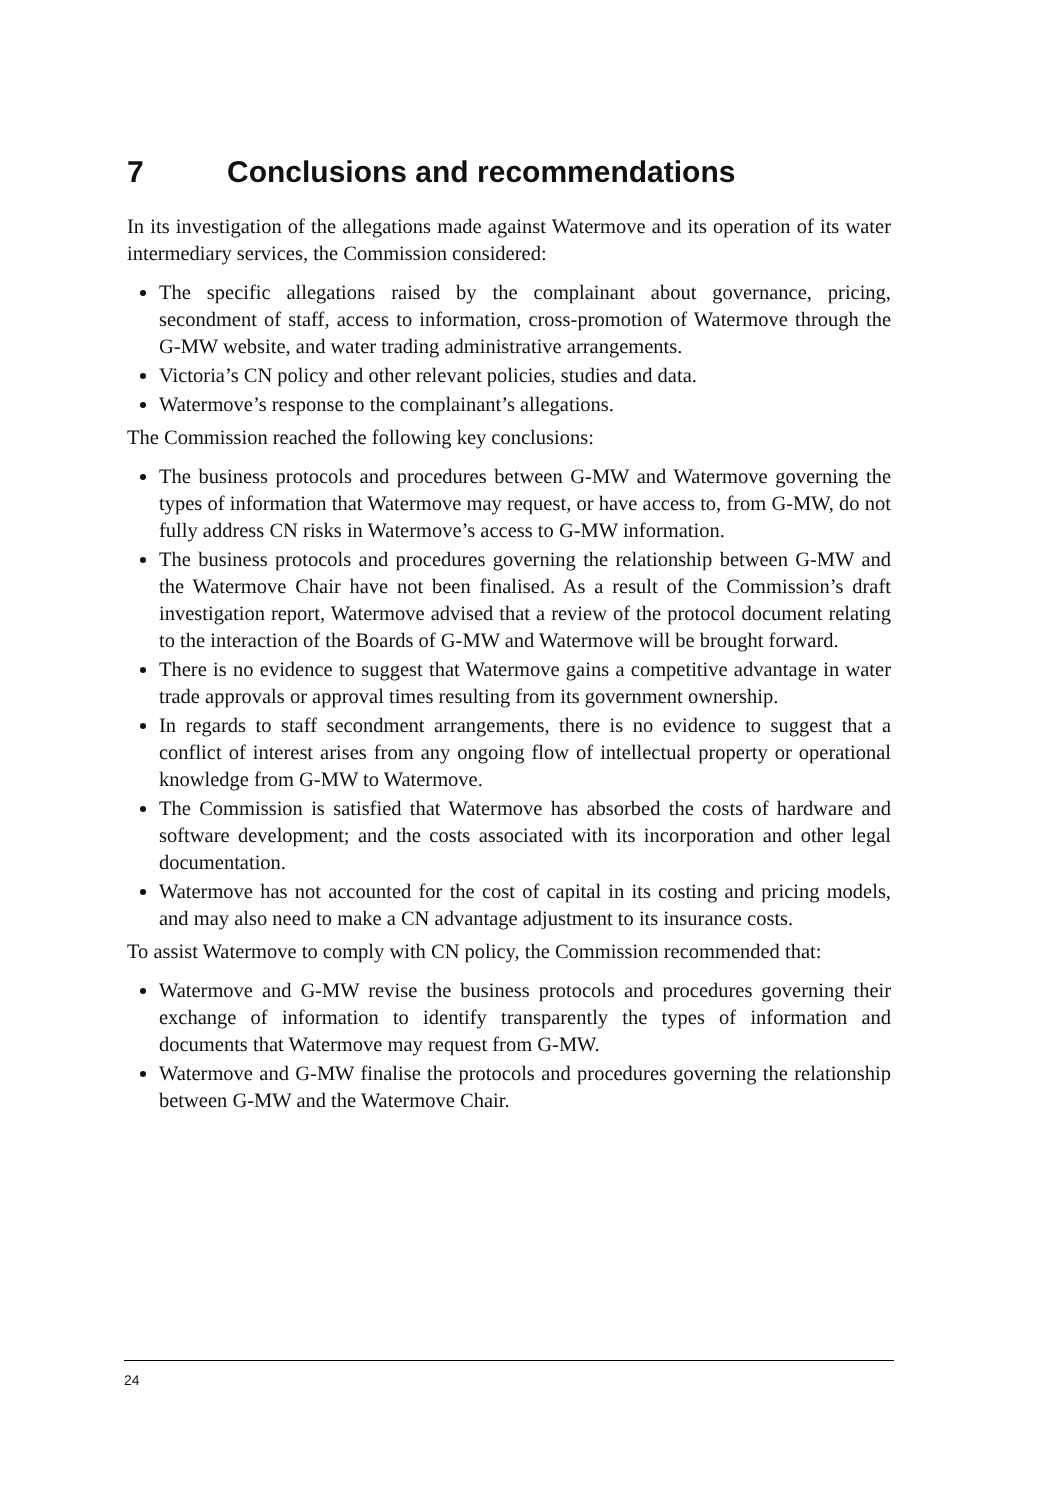7 Conclusions and recommendations
In its investigation of the allegations made against Watermove and its operation of its water intermediary services, the Commission considered:
The specific allegations raised by the complainant about governance, pricing, secondment of staff, access to information, cross-promotion of Watermove through the G-MW website, and water trading administrative arrangements.
Victoria’s CN policy and other relevant policies, studies and data.
Watermove’s response to the complainant’s allegations.
The Commission reached the following key conclusions:
The business protocols and procedures between G-MW and Watermove governing the types of information that Watermove may request, or have access to, from G-MW, do not fully address CN risks in Watermove’s access to G-MW information.
The business protocols and procedures governing the relationship between G-MW and the Watermove Chair have not been finalised. As a result of the Commission’s draft investigation report, Watermove advised that a review of the protocol document relating to the interaction of the Boards of G-MW and Watermove will be brought forward.
There is no evidence to suggest that Watermove gains a competitive advantage in water trade approvals or approval times resulting from its government ownership.
In regards to staff secondment arrangements, there is no evidence to suggest that a conflict of interest arises from any ongoing flow of intellectual property or operational knowledge from G-MW to Watermove.
The Commission is satisfied that Watermove has absorbed the costs of hardware and software development; and the costs associated with its incorporation and other legal documentation.
Watermove has not accounted for the cost of capital in its costing and pricing models, and may also need to make a CN advantage adjustment to its insurance costs.
To assist Watermove to comply with CN policy, the Commission recommended that:
Watermove and G-MW revise the business protocols and procedures governing their exchange of information to identify transparently the types of information and documents that Watermove may request from G-MW.
Watermove and G-MW finalise the protocols and procedures governing the relationship between G-MW and the Watermove Chair.
24